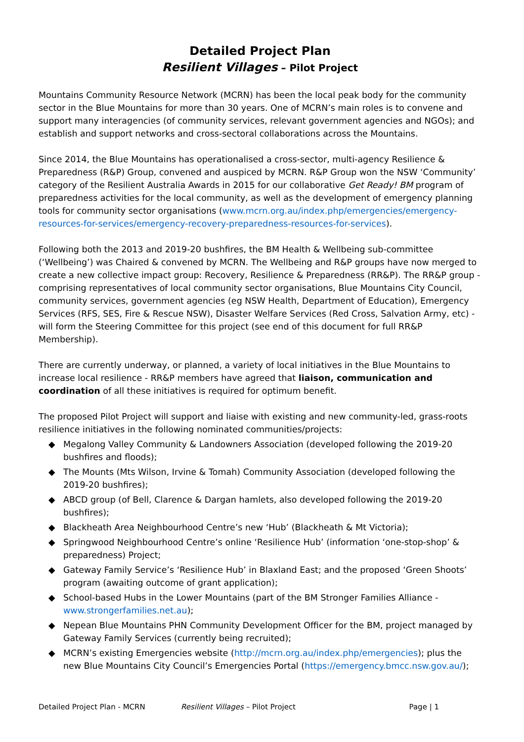Detailed Project Plan
Resilient Villages – Pilot Project
Mountains Community Resource Network (MCRN) has been the local peak body for the community sector in the Blue Mountains for more than 30 years. One of MCRN’s main roles is to convene and support many interagencies (of community services, relevant government agencies and NGOs); and establish and support networks and cross-sectoral collaborations across the Mountains.
Since 2014, the Blue Mountains has operationalised a cross-sector, multi-agency Resilience & Preparedness (R&P) Group, convened and auspiced by MCRN. R&P Group won the NSW ‘Community’ category of the Resilient Australia Awards in 2015 for our collaborative Get Ready! BM program of preparedness activities for the local community, as well as the development of emergency planning tools for community sector organisations (www.mcrn.org.au/index.php/emergencies/emergency-resources-for-services/emergency-recovery-preparedness-resources-for-services).
Following both the 2013 and 2019-20 bushfires, the BM Health & Wellbeing sub-committee (‘Wellbeing’) was Chaired & convened by MCRN. The Wellbeing and R&P groups have now merged to create a new collective impact group: Recovery, Resilience & Preparedness (RR&P). The RR&P group - comprising representatives of local community sector organisations, Blue Mountains City Council, community services, government agencies (eg NSW Health, Department of Education), Emergency Services (RFS, SES, Fire & Rescue NSW), Disaster Welfare Services (Red Cross, Salvation Army, etc) - will form the Steering Committee for this project (see end of this document for full RR&P Membership).
There are currently underway, or planned, a variety of local initiatives in the Blue Mountains to increase local resilience - RR&P members have agreed that liaison, communication and coordination of all these initiatives is required for optimum benefit.
The proposed Pilot Project will support and liaise with existing and new community-led, grass-roots resilience initiatives in the following nominated communities/projects:
◆ Megalong Valley Community & Landowners Association (developed following the 2019-20 bushfires and floods);
◆ The Mounts (Mts Wilson, Irvine & Tomah) Community Association (developed following the 2019-20 bushfires);
◆ ABCD group (of Bell, Clarence & Dargan hamlets, also developed following the 2019-20 bushfires);
◆ Blackheath Area Neighbourhood Centre’s new ‘Hub’ (Blackheath & Mt Victoria);
◆ Springwood Neighbourhood Centre’s online ‘Resilience Hub’ (information ‘one-stop-shop’ & preparedness) Project;
◆ Gateway Family Service’s ‘Resilience Hub’ in Blaxland East; and the proposed ‘Green Shoots’ program (awaiting outcome of grant application);
◆ School-based Hubs in the Lower Mountains (part of the BM Stronger Families Alliance - www.strongerfamilies.net.au);
◆ Nepean Blue Mountains PHN Community Development Officer for the BM, project managed by Gateway Family Services (currently being recruited);
◆ MCRN’s existing Emergencies website (http://mcrn.org.au/index.php/emergencies); plus the new Blue Mountains City Council’s Emergencies Portal (https://emergency.bmcc.nsw.gov.au/);
Detailed Project Plan - MCRN Resilient Villages – Pilot Project Page | 1